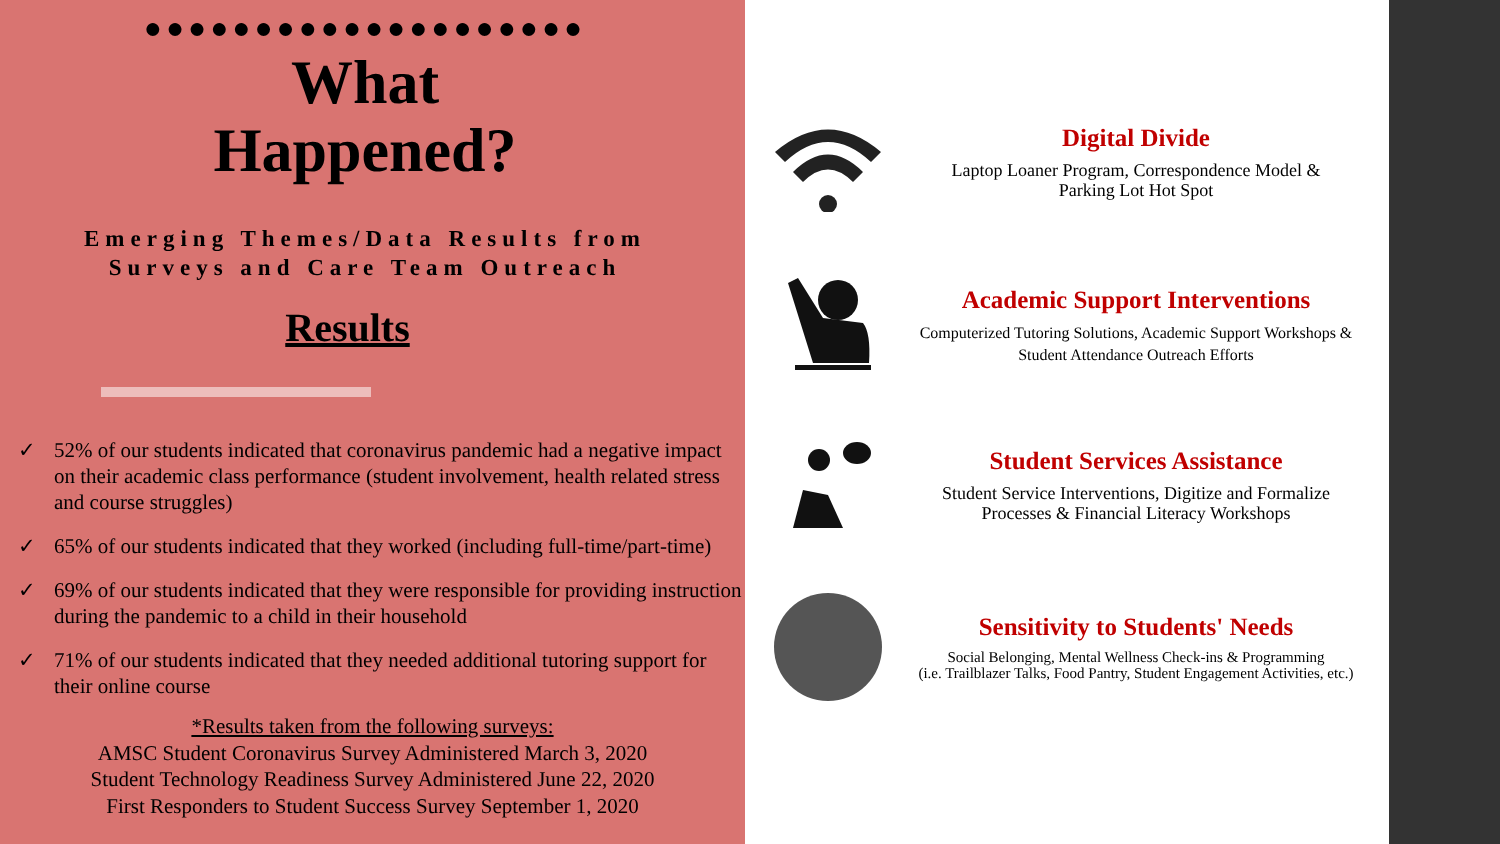●●●●●●●●●●●●●●●●●●●●
What
Happened?
Emerging Themes/Data Results from
Surveys and Care Team Outreach
Results
✓ 52% of our students indicated that coronavirus pandemic had a negative impact on their academic class performance (student involvement, health related stress and course struggles)
✓ 65% of our students indicated that they worked (including full-time/part-time)
✓ 69% of our students indicated that they were responsible for providing instruction during the pandemic to a child in their household
✓ 71% of our students indicated that they needed additional tutoring support for their online course
*Results taken from the following surveys:
AMSC Student Coronavirus Survey Administered March 3, 2020
Student Technology Readiness Survey Administered June 22, 2020
First Responders to Student Success Survey September 1, 2020
Digital Divide
Laptop Loaner Program, Correspondence Model &
Parking Lot Hot Spot
Academic Support Interventions
Computerized Tutoring Solutions, Academic Support Workshops &
Student Attendance Outreach Efforts
Student Services Assistance
Student Service Interventions, Digitize and Formalize
Processes & Financial Literacy Workshops
Sensitivity to Students' Needs
Social Belonging, Mental Wellness Check-ins & Programming
(i.e. Trailblazer Talks, Food Pantry, Student Engagement Activities, etc.)